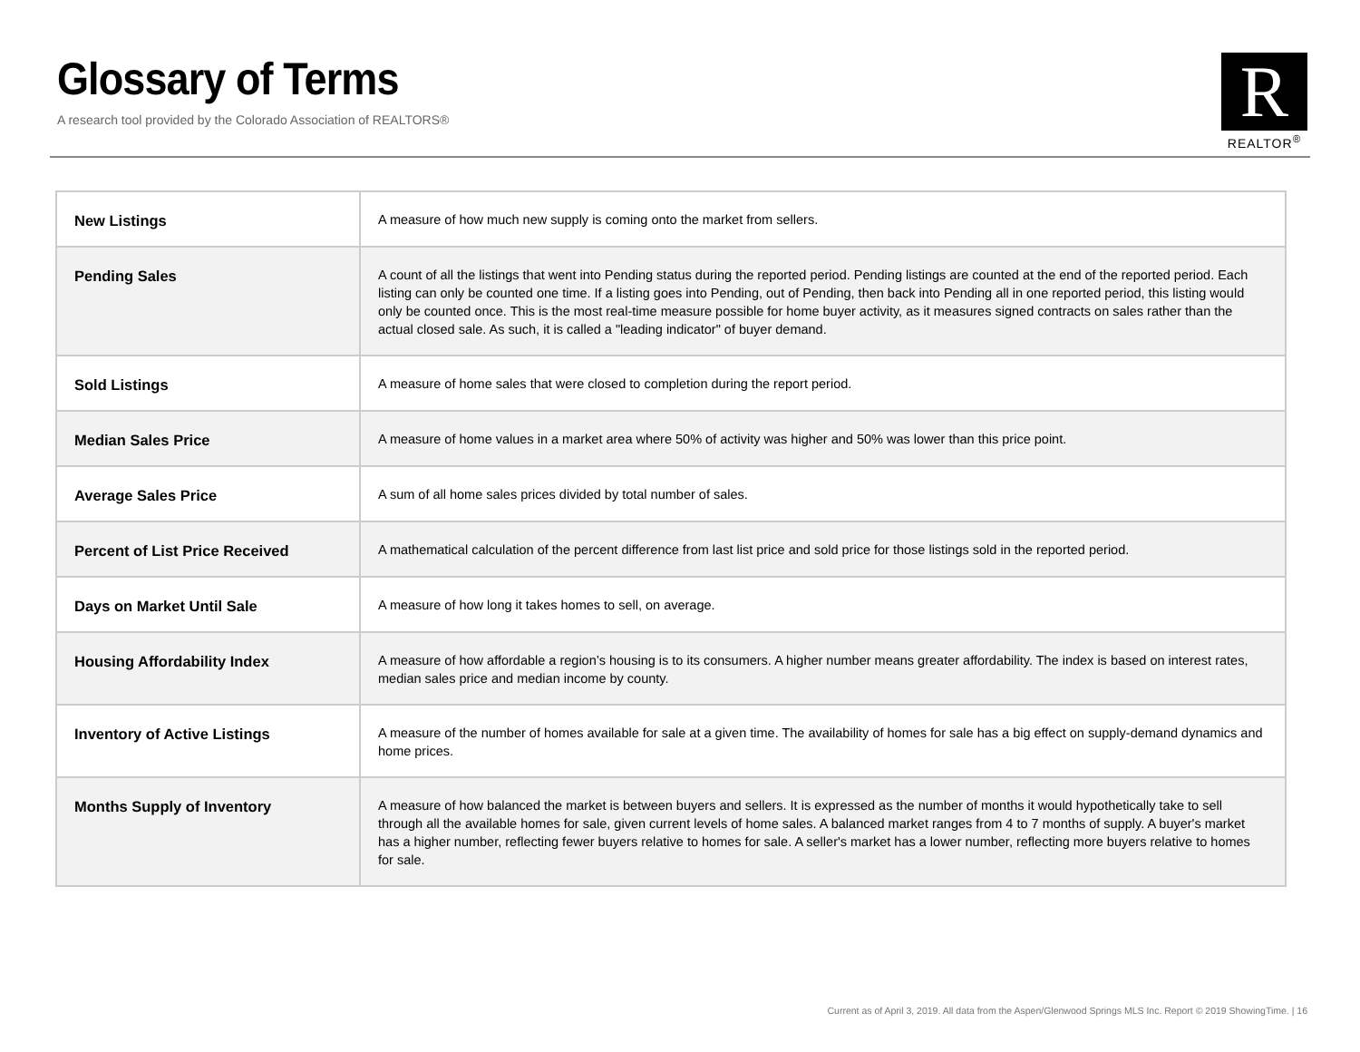Glossary of Terms
A research tool provided by the Colorado Association of REALTORS®
R
REALTOR<sup>®</sup>
| New Listings | A measure of how much new supply is coming onto the market from sellers. |
| Pending Sales | A count of all the listings that went into Pending status during the reported period. Pending listings are counted at the end of the reported period. Each listing can only be counted one time. If a listing goes into Pending, out of Pending, then back into Pending all in one reported period, this listing would only be counted once. This is the most real-time measure possible for home buyer activity, as it measures signed contracts on sales rather than the actual closed sale. As such, it is called a "leading indicator" of buyer demand. |
| Sold Listings | A measure of home sales that were closed to completion during the report period. |
| Median Sales Price | A measure of home values in a market area where 50% of activity was higher and 50% was lower than this price point. |
| Average Sales Price | A sum of all home sales prices divided by total number of sales. |
| Percent of List Price Received | A mathematical calculation of the percent difference from last list price and sold price for those listings sold in the reported period. |
| Days on Market Until Sale | A measure of how long it takes homes to sell, on average. |
| Housing Affordability Index | A measure of how affordable a region’s housing is to its consumers. A higher number means greater affordability. The index is based on interest rates, median sales price and median income by county. |
| Inventory of Active Listings | A measure of the number of homes available for sale at a given time. The availability of homes for sale has a big effect on supply-demand dynamics and home prices. |
| Months Supply of Inventory | A measure of how balanced the market is between buyers and sellers. It is expressed as the number of months it would hypothetically take to sell through all the available homes for sale, given current levels of home sales. A balanced market ranges from 4 to 7 months of supply. A buyer's market has a higher number, reflecting fewer buyers relative to homes for sale. A seller's market has a lower number, reflecting more buyers relative to homes for sale. |
Current as of April 3, 2019. All data from the Aspen/Glenwood Springs MLS Inc. Report © 2019 ShowingTime. | 16